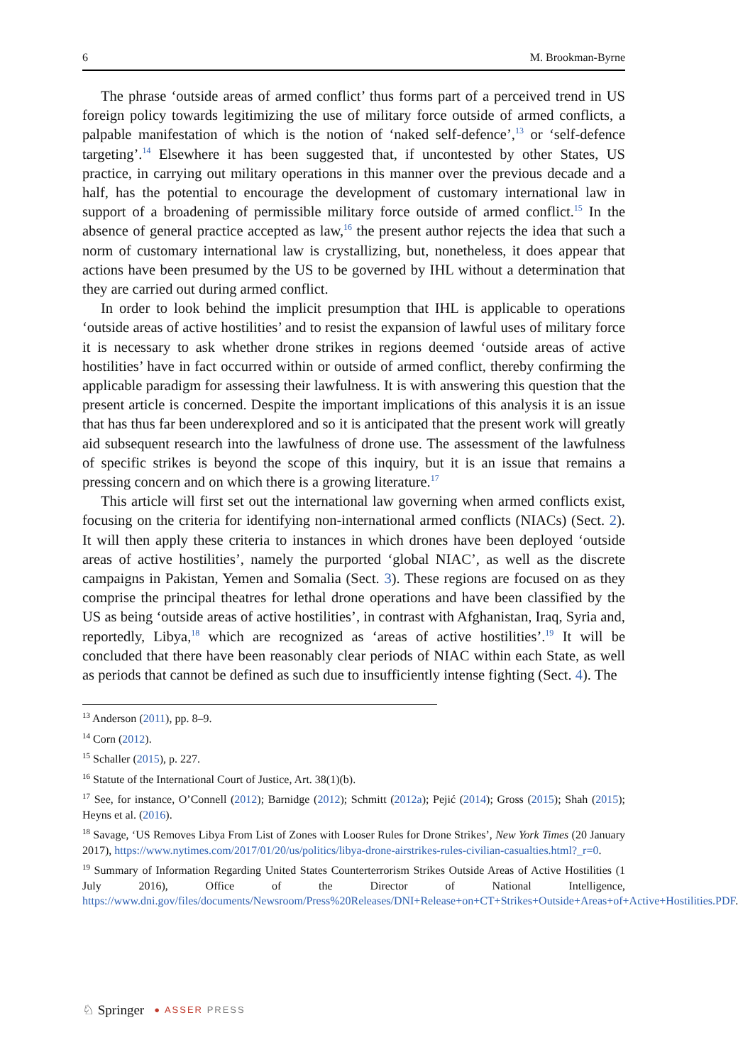6 M. Brookman-Byrne
The phrase ‘outside areas of armed conflict’ thus forms part of a perceived trend in US foreign policy towards legitimizing the use of military force outside of armed conflicts, a palpable manifestation of which is the notion of ‘naked self-defence’,<sup>13</sup> or ‘self-defence targeting’.<sup>14</sup> Elsewhere it has been suggested that, if uncontested by other States, US practice, in carrying out military operations in this manner over the previous decade and a half, has the potential to encourage the development of customary international law in support of a broadening of permissible military force outside of armed conflict.<sup>15</sup> In the absence of general practice accepted as law,<sup>16</sup> the present author rejects the idea that such a norm of customary international law is crystallizing, but, nonetheless, it does appear that actions have been presumed by the US to be governed by IHL without a determination that they are carried out during armed conflict.
In order to look behind the implicit presumption that IHL is applicable to operations ‘outside areas of active hostilities’ and to resist the expansion of lawful uses of military force it is necessary to ask whether drone strikes in regions deemed ‘outside areas of active hostilities’ have in fact occurred within or outside of armed conflict, thereby confirming the applicable paradigm for assessing their lawfulness. It is with answering this question that the present article is concerned. Despite the important implications of this analysis it is an issue that has thus far been underexplored and so it is anticipated that the present work will greatly aid subsequent research into the lawfulness of drone use. The assessment of the lawfulness of specific strikes is beyond the scope of this inquiry, but it is an issue that remains a pressing concern and on which there is a growing literature.<sup>17</sup>
This article will first set out the international law governing when armed conflicts exist, focusing on the criteria for identifying non-international armed conflicts (NIACs) (Sect. 2). It will then apply these criteria to instances in which drones have been deployed ‘outside areas of active hostilities’, namely the purported ‘global NIAC’, as well as the discrete campaigns in Pakistan, Yemen and Somalia (Sect. 3). These regions are focused on as they comprise the principal theatres for lethal drone operations and have been classified by the US as being ‘outside areas of active hostilities’, in contrast with Afghanistan, Iraq, Syria and, reportedly, Libya,<sup>18</sup> which are recognized as ‘areas of active hostilities’.<sup>19</sup> It will be concluded that there have been reasonably clear periods of NIAC within each State, as well as periods that cannot be defined as such due to insufficiently intense fighting (Sect. 4). The
<sup>13</sup> Anderson (2011), pp. 8–9.
<sup>14</sup> Corn (2012).
<sup>15</sup> Schaller (2015), p. 227.
<sup>16</sup> Statute of the International Court of Justice, Art. 38(1)(b).
<sup>17</sup> See, for instance, O’Connell (2012); Barnidge (2012); Schmitt (2012a); Pejić (2014); Gross (2015); Shah (2015); Heyns et al. (2016).
<sup>18</sup> Savage, ‘US Removes Libya From List of Zones with Looser Rules for Drone Strikes’, New York Times (20 January 2017), https://www.nytimes.com/2017/01/20/us/politics/libya-drone-airstrikes-rules-civilian-casualties.html?_r=0.
<sup>19</sup> Summary of Information Regarding United States Counterterrorism Strikes Outside Areas of Active Hostilities (1 July 2016), Office of the Director of National Intelligence, https://www.dni.gov/files/documents/Newsroom/Press%20Releases/DNI+Release+on+CT+Strikes+Outside+Areas+of+Active+Hostilities.PDF.
♘ Springer ● ASSER PRESS